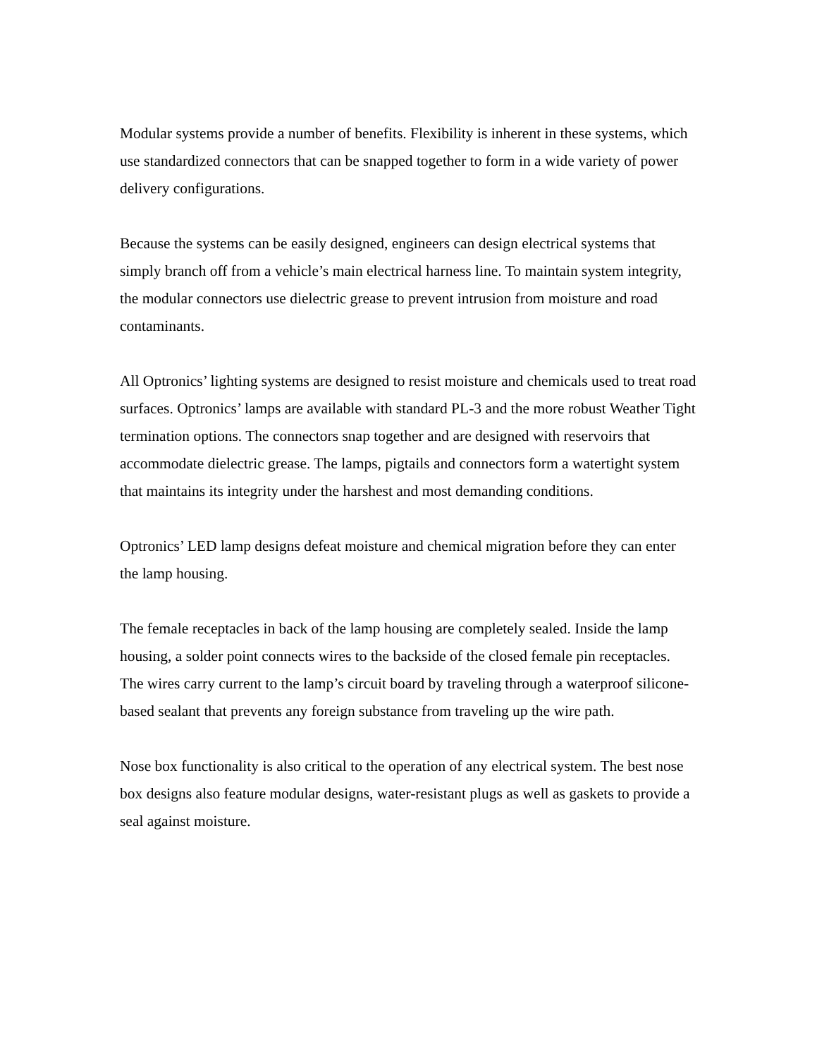Modular systems provide a number of benefits. Flexibility is inherent in these systems, which use standardized connectors that can be snapped together to form in a wide variety of power delivery configurations.
Because the systems can be easily designed, engineers can design electrical systems that simply branch off from a vehicle’s main electrical harness line. To maintain system integrity, the modular connectors use dielectric grease to prevent intrusion from moisture and road contaminants.
All Optronics’ lighting systems are designed to resist moisture and chemicals used to treat road surfaces. Optronics’ lamps are available with standard PL-3 and the more robust Weather Tight termination options. The connectors snap together and are designed with reservoirs that accommodate dielectric grease. The lamps, pigtails and connectors form a watertight system that maintains its integrity under the harshest and most demanding conditions.
Optronics’ LED lamp designs defeat moisture and chemical migration before they can enter the lamp housing.
The female receptacles in back of the lamp housing are completely sealed. Inside the lamp housing, a solder point connects wires to the backside of the closed female pin receptacles. The wires carry current to the lamp’s circuit board by traveling through a waterproof silicone-based sealant that prevents any foreign substance from traveling up the wire path.
Nose box functionality is also critical to the operation of any electrical system. The best nose box designs also feature modular designs, water-resistant plugs as well as gaskets to provide a seal against moisture.